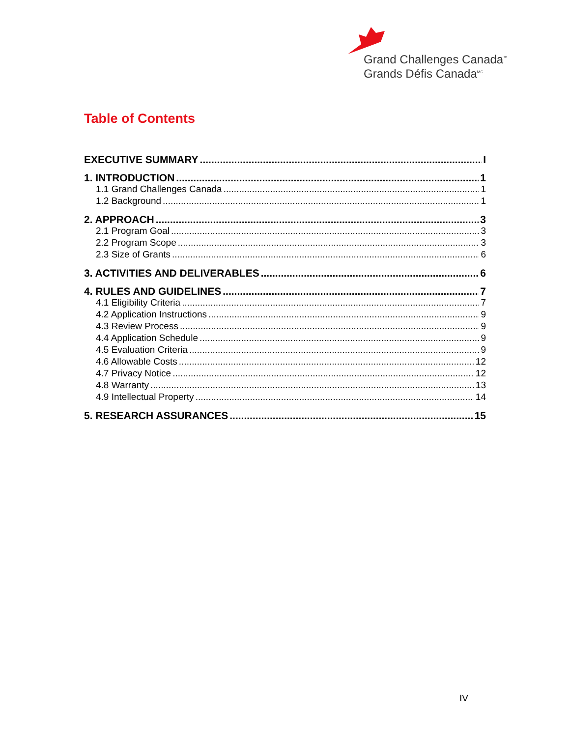Grand Challenges Canada<sup>™</sup>
Grands Défis Canada<sup>MC</sup>
Table of Contents
EXECUTIVE SUMMARY I
1. INTRODUCTION 1
1.1 Grand Challenges Canada 1
1.2 Background 1
2. APPROACH 3
2.1 Program Goal 3
2.2 Program Scope 3
2.3 Size of Grants 6
3. ACTIVITIES AND DELIVERABLES 6
4. RULES AND GUIDELINES 7
4.1 Eligibility Criteria 7
4.2 Application Instructions 9
4.3 Review Process 9
4.4 Application Schedule 9
4.5 Evaluation Criteria 9
4.6 Allowable Costs 12
4.7 Privacy Notice 12
4.8 Warranty 13
4.9 Intellectual Property 14
5. RESEARCH ASSURANCES 15
IV